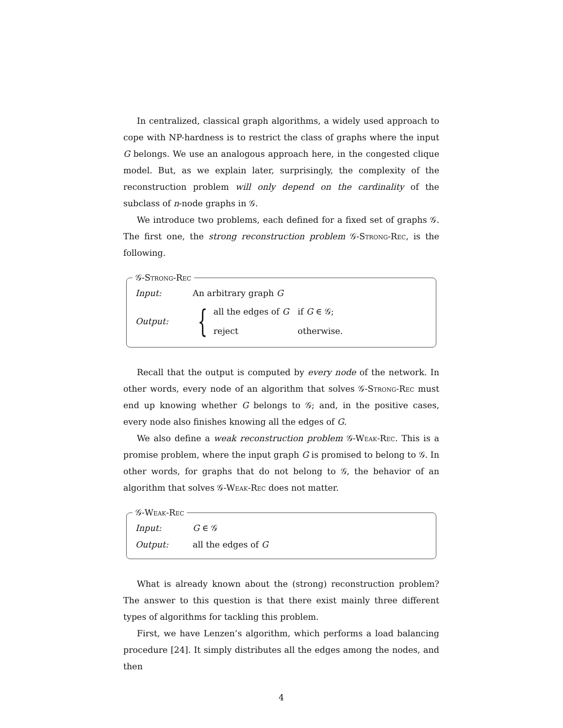In centralized, classical graph algorithms, a widely used approach to cope with NP-hardness is to restrict the class of graphs where the input G belongs. We use an analogous approach here, in the congested clique model. But, as we explain later, surprisingly, the complexity of the reconstruction problem will only depend on the cardinality of the subclass of n-node graphs in 𝒢.
We introduce two problems, each defined for a fixed set of graphs 𝒢. The first one, the strong reconstruction problem 𝒢-Strong-Rec, is the following.
𝒢-Strong-Rec
Input: An arbitrary graph G
Output:
{
| all the edges of G | if G ∈ 𝒢; |
| reject | otherwise. |
Recall that the output is computed by every node of the network. In other words, every node of an algorithm that solves 𝒢-Strong-Rec must end up knowing whether G belongs to 𝒢; and, in the positive cases, every node also finishes knowing all the edges of G.
We also define a weak reconstruction problem 𝒢-Weak-Rec. This is a promise problem, where the input graph G is promised to belong to 𝒢. In other words, for graphs that do not belong to 𝒢, the behavior of an algorithm that solves 𝒢-Weak-Rec does not matter.
𝒢-Weak-Rec
Input: G ∈ 𝒢
Output: all the edges of G
What is already known about the (strong) reconstruction problem? The answer to this question is that there exist mainly three different types of algorithms for tackling this problem.
First, we have Lenzen’s algorithm, which performs a load balancing procedure [24]. It simply distributes all the edges among the nodes, and then
4